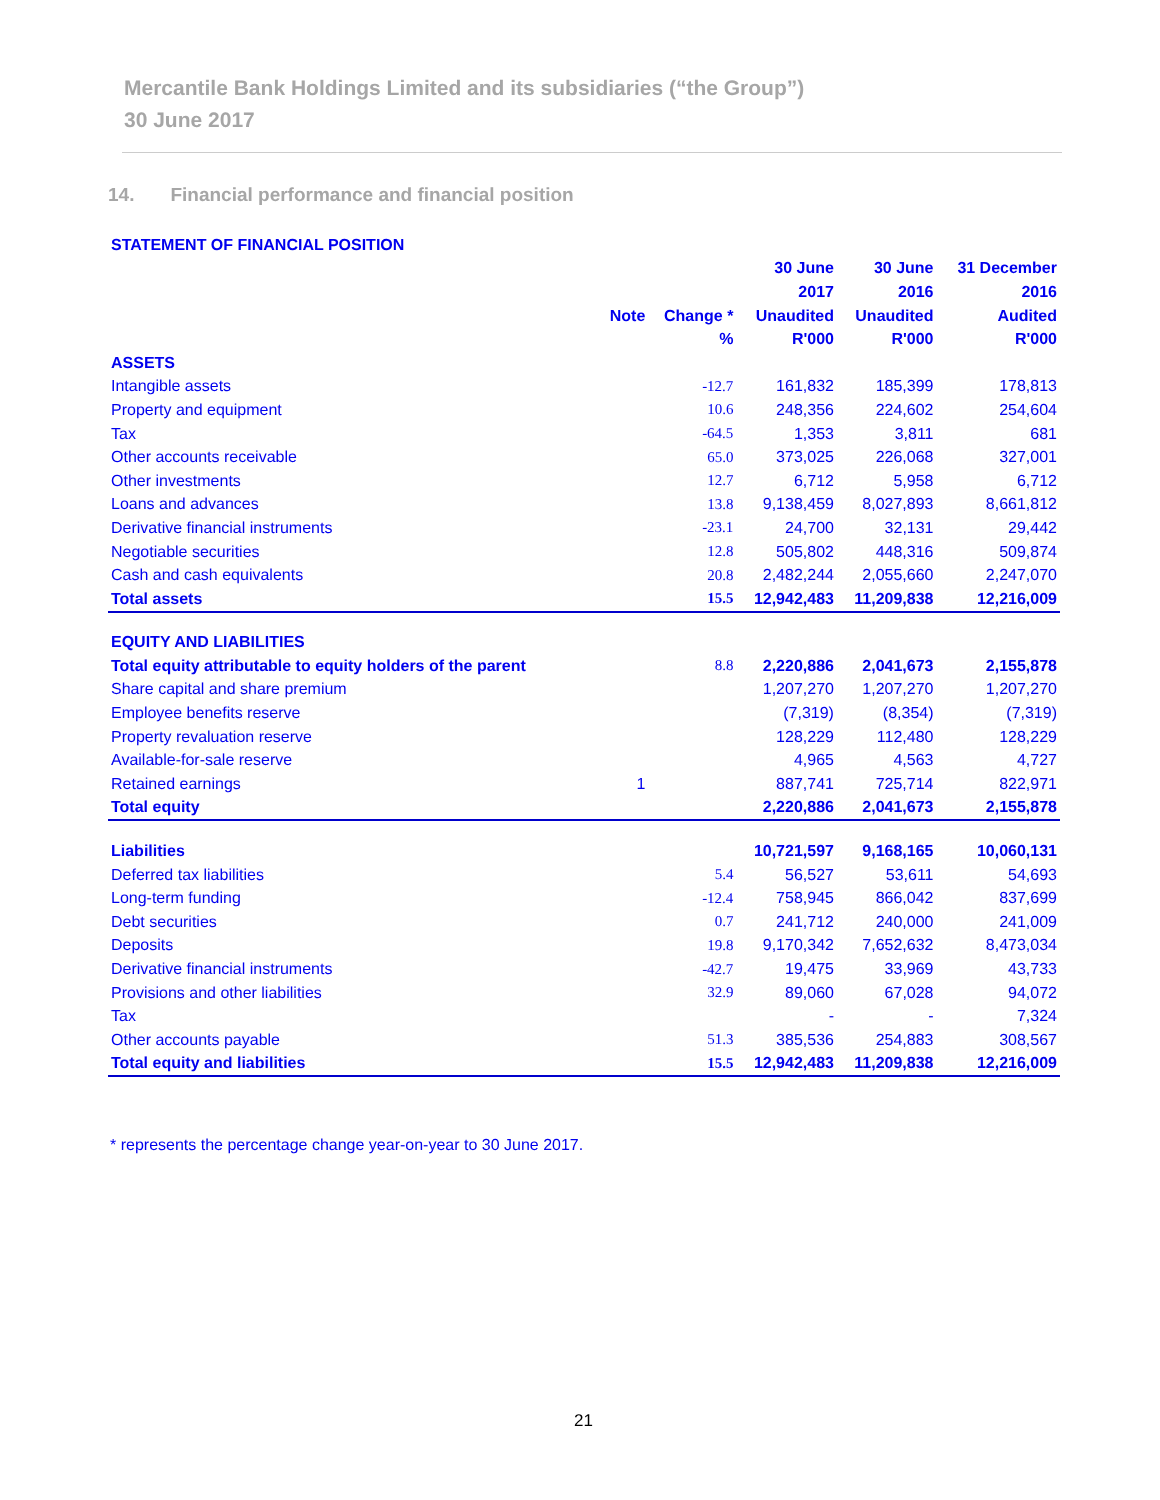Mercantile Bank Holdings Limited and its subsidiaries (“the Group”)
30 June 2017
14. Financial performance and financial position
| STATEMENT OF FINANCIAL POSITION | | | | | |
| --- | --- | --- | --- | --- | --- |
| | | | 30 June | 30 June | 31 December |
| | | | 2017 | 2016 | 2016 |
| | Note | Change * | Unaudited | Unaudited | Audited |
| | | % | R'000 | R'000 | R'000 |
| ASSETS | | | | | |
| Intangible assets | | -12.7 | 161,832 | 185,399 | 178,813 |
| Property and equipment | | 10.6 | 248,356 | 224,602 | 254,604 |
| Tax | | -64.5 | 1,353 | 3,811 | 681 |
| Other accounts receivable | | 65.0 | 373,025 | 226,068 | 327,001 |
| Other investments | | 12.7 | 6,712 | 5,958 | 6,712 |
| Loans and advances | | 13.8 | 9,138,459 | 8,027,893 | 8,661,812 |
| Derivative financial instruments | | -23.1 | 24,700 | 32,131 | 29,442 |
| Negotiable securities | | 12.8 | 505,802 | 448,316 | 509,874 |
| Cash and cash equivalents | | 20.8 | 2,482,244 | 2,055,660 | 2,247,070 |
| Total assets | | 15.5 | 12,942,483 | 11,209,838 | 12,216,009 |
| EQUITY AND LIABILITIES | | | | | |
| Total equity attributable to equity holders of the parent | | 8.8 | 2,220,886 | 2,041,673 | 2,155,878 |
| Share capital and share premium | | | 1,207,270 | 1,207,270 | 1,207,270 |
| Employee benefits reserve | | | (7,319) | (8,354) | (7,319) |
| Property revaluation reserve | | | 128,229 | 112,480 | 128,229 |
| Available-for-sale reserve | | | 4,965 | 4,563 | 4,727 |
| Retained earnings | 1 | | 887,741 | 725,714 | 822,971 |
| Total equity | | | 2,220,886 | 2,041,673 | 2,155,878 |
| Liabilities | | | 10,721,597 | 9,168,165 | 10,060,131 |
| Deferred tax liabilities | | 5.4 | 56,527 | 53,611 | 54,693 |
| Long-term funding | | -12.4 | 758,945 | 866,042 | 837,699 |
| Debt securities | | 0.7 | 241,712 | 240,000 | 241,009 |
| Deposits | | 19.8 | 9,170,342 | 7,652,632 | 8,473,034 |
| Derivative financial instruments | | -42.7 | 19,475 | 33,969 | 43,733 |
| Provisions and other liabilities | | 32.9 | 89,060 | 67,028 | 94,072 |
| Tax | | | - | - | 7,324 |
| Other accounts payable | | 51.3 | 385,536 | 254,883 | 308,567 |
| Total equity and liabilities | | 15.5 | 12,942,483 | 11,209,838 | 12,216,009 |
* represents the percentage change year-on-year to 30 June 2017.
21